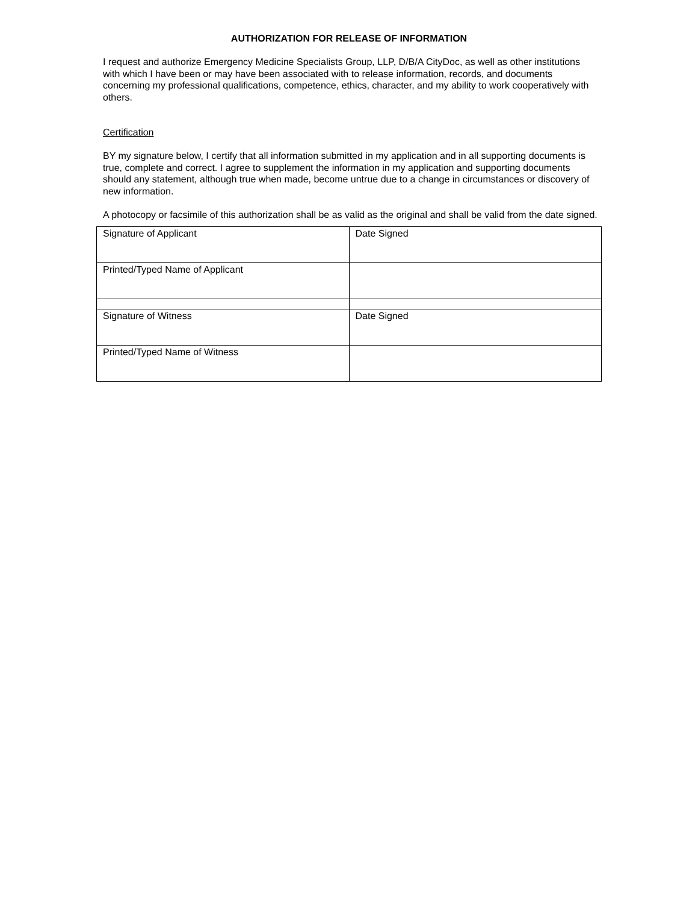AUTHORIZATION FOR RELEASE OF INFORMATION
I request and authorize Emergency Medicine Specialists Group, LLP, D/B/A CityDoc, as well as other institutions with which I have been or may have been associated with to release information, records, and documents concerning my professional qualifications, competence, ethics, character, and my ability to work cooperatively with others.
Certification
BY my signature below, I certify that all information submitted in my application and in all supporting documents is true, complete and correct. I agree to supplement the information in my application and supporting documents should any statement, although true when made, become untrue due to a change in circumstances or discovery of new information.
A photocopy or facsimile of this authorization shall be as valid as the original and shall be valid from the date signed.
| Signature of Applicant | Date Signed |
| Printed/Typed Name of Applicant | |
| Signature of Witness | Date Signed |
| Printed/Typed Name of Witness | |